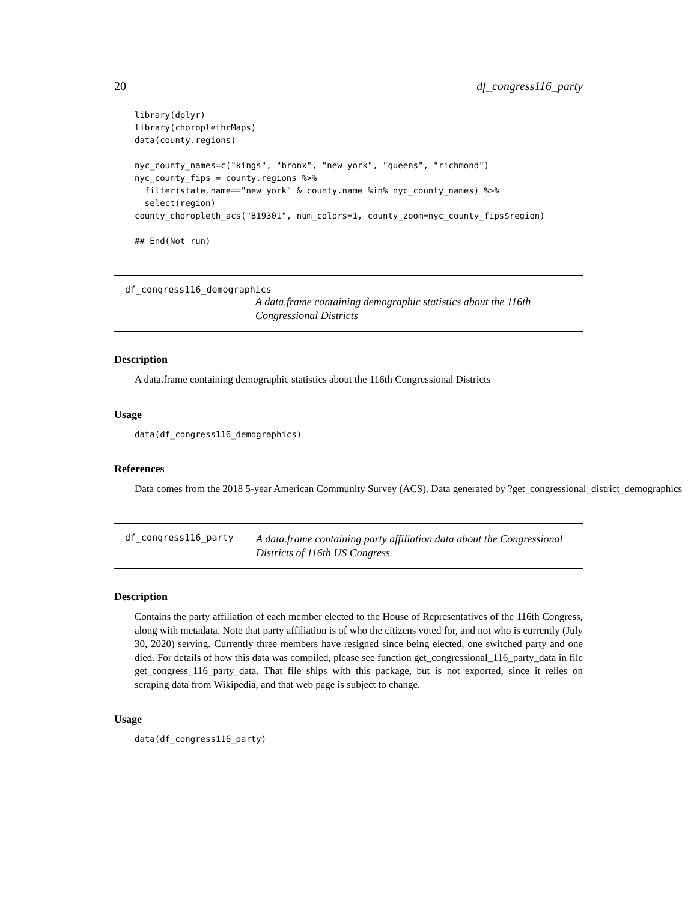20 df_congress116_party
library(dplyr)
library(choroplethrMaps)
data(county.regions)

nyc_county_names=c("kings", "bronx", "new york", "queens", "richmond")
nyc_county_fips = county.regions %>%
  filter(state.name=="new york" & county.name %in% nyc_county_names) %>%
  select(region)
county_choropleth_acs("B19301", num_colors=1, county_zoom=nyc_county_fips$region)

## End(Not run)
df_congress116_demographics
A data.frame containing demographic statistics about the 116th Congressional Districts
Description
A data.frame containing demographic statistics about the 116th Congressional Districts
Usage
data(df_congress116_demographics)
References
Data comes from the 2018 5-year American Community Survey (ACS). Data generated by ?get_congressional_district_demographics
df_congress116_party
A data.frame containing party affiliation data about the Congressional Districts of 116th US Congress
Description
Contains the party affiliation of each member elected to the House of Representatives of the 116th Congress, along with metadata. Note that party affiliation is of who the citizens voted for, and not who is currently (July 30, 2020) serving. Currently three members have resigned since being elected, one switched party and one died. For details of how this data was compiled, please see function get_congressional_116_party_data in file get_congress_116_party_data. That file ships with this package, but is not exported, since it relies on scraping data from Wikipedia, and that web page is subject to change.
Usage
data(df_congress116_party)